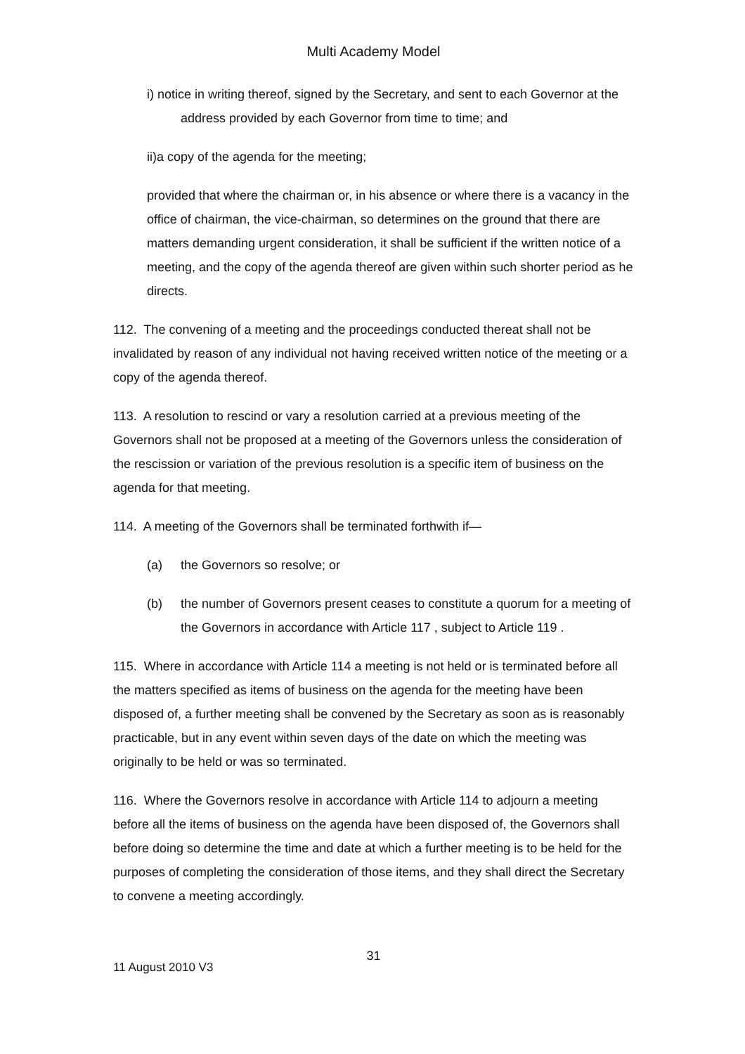Multi Academy Model
i) notice in writing thereof, signed by the Secretary, and sent to each Governor at the address provided by each Governor from time to time; and
ii)a copy of the agenda for the meeting;
provided that where the chairman or, in his absence or where there is a vacancy in the office of chairman, the vice-chairman, so determines on the ground that there are matters demanding urgent consideration, it shall be sufficient if the written notice of a meeting, and the copy of the agenda thereof are given within such shorter period as he directs.
112. The convening of a meeting and the proceedings conducted thereat shall not be invalidated by reason of any individual not having received written notice of the meeting or a copy of the agenda thereof.
113. A resolution to rescind or vary a resolution carried at a previous meeting of the Governors shall not be proposed at a meeting of the Governors unless the consideration of the rescission or variation of the previous resolution is a specific item of business on the agenda for that meeting.
114. A meeting of the Governors shall be terminated forthwith if—
(a) the Governors so resolve; or
(b) the number of Governors present ceases to constitute a quorum for a meeting of the Governors in accordance with Article 117 , subject to Article 119 .
115. Where in accordance with Article 114 a meeting is not held or is terminated before all the matters specified as items of business on the agenda for the meeting have been disposed of, a further meeting shall be convened by the Secretary as soon as is reasonably practicable, but in any event within seven days of the date on which the meeting was originally to be held or was so terminated.
116. Where the Governors resolve in accordance with Article 114 to adjourn a meeting before all the items of business on the agenda have been disposed of, the Governors shall before doing so determine the time and date at which a further meeting is to be held for the purposes of completing the consideration of those items, and they shall direct the Secretary to convene a meeting accordingly.
31
11 August 2010 V3